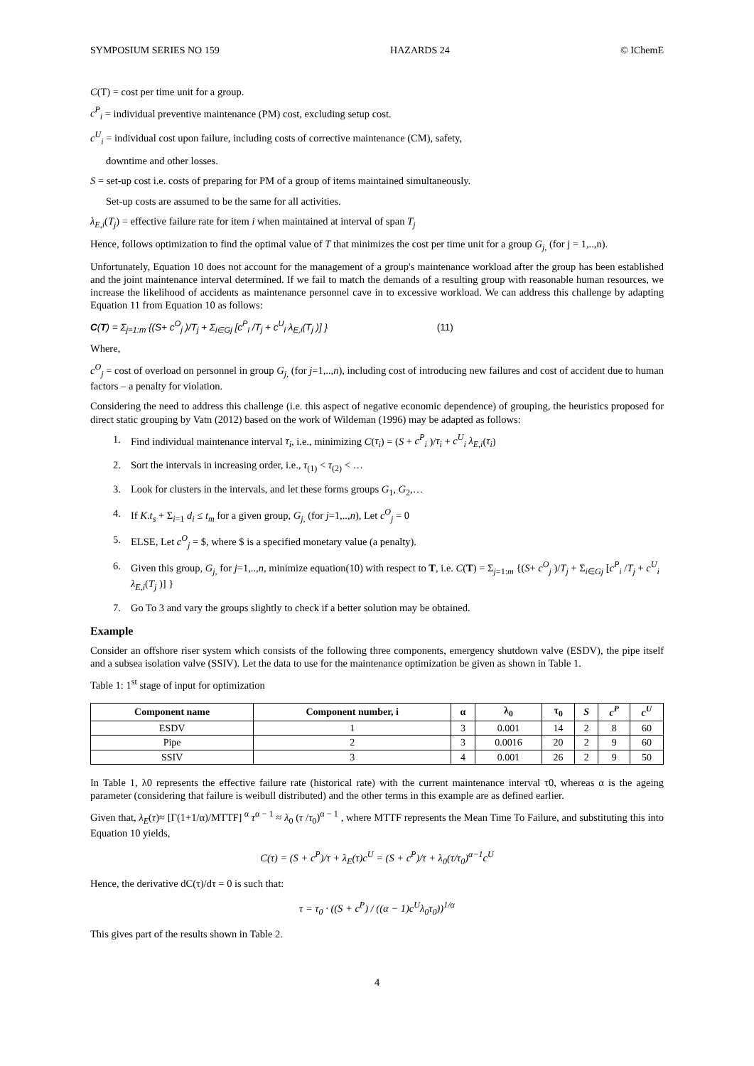SYMPOSIUM SERIES NO 159 HAZARDS 24 © IChemE
C(T) = cost per time unit for a group.
c<sup>P</sup><sub>i</sub> = individual preventive maintenance (PM) cost, excluding setup cost.
c<sup>U</sup><sub>i</sub> = individual cost upon failure, including costs of corrective maintenance (CM), safety,
downtime and other losses.
S = set-up cost i.e. costs of preparing for PM of a group of items maintained simultaneously.
Set-up costs are assumed to be the same for all activities.
λ<sub>E,i</sub>(T<sub>j</sub>) = effective failure rate for item i when maintained at interval of span T<sub>j</sub>
Hence, follows optimization to find the optimal value of T that minimizes the cost per time unit for a group G<sub>j,</sub> (for j = 1,..,n).
Unfortunately, Equation 10 does not account for the management of a group's maintenance workload after the group has been established and the joint maintenance interval determined. If we fail to match the demands of a resulting group with reasonable human resources, we increase the likelihood of accidents as maintenance personnel cave in to excessive workload. We can address this challenge by adapting Equation 11 from Equation 10 as follows:
C(T) = Σ<sub>j=1:m</sub> {(S+ c<sup>O</sup><sub>j</sub> )/T<sub>j</sub> + Σ<sub>i∈Gj</sub> [c<sup>P</sup><sub>i</sub> /T<sub>j</sub> + c<sup>U</sup><sub>i</sub> λ<sub>E,i</sub>(T<sub>j</sub> )] } (11)
Where,
c<sup>O</sup><sub>j</sub> = cost of overload on personnel in group G<sub>j,</sub> (for j=1,..,n), including cost of introducing new failures and cost of accident due to human factors – a penalty for violation.
Considering the need to address this challenge (i.e. this aspect of negative economic dependence) of grouping, the heuristics proposed for direct static grouping by Vatn (2012) based on the work of Wildeman (1996) may be adapted as follows:
1. Find individual maintenance interval τ<sub>i</sub>, i.e., minimizing C(τ<sub>i</sub>) = (S + c<sup>P</sup><sub>i</sub> )/τ<sub>i</sub> + c<sup>U</sup><sub>i</sub> λ<sub>E,i</sub>(τ<sub>i</sub>)
2. Sort the intervals in increasing order, i.e., τ<sub>(1)</sub> < τ<sub>(2)</sub> < …
3. Look for clusters in the intervals, and let these forms groups G<sub>1</sub>, G<sub>2</sub>,…
4. If K.t<sub>s</sub> + Σ<sub>i=1</sub> d<sub>i</sub> ≤ t<sub>m</sub> for a given group, G<sub>j,</sub> (for j=1,..,n), Let c<sup>O</sup><sub>j</sub> = 0
5. ELSE, Let c<sup>O</sup><sub>j</sub> = $, where $ is a specified monetary value (a penalty).
6. Given this group, G<sub>j,</sub> for j=1,..,n, minimize equation(10) with respect to T, i.e. C(T) = Σ<sub>j=1:m</sub> {(S+ c<sup>O</sup><sub>j</sub> )/T<sub>j</sub> + Σ<sub>i∈Gj</sub> [c<sup>P</sup><sub>i</sub> /T<sub>j</sub> + c<sup>U</sup><sub>i</sub> λ<sub>E,i</sub>(T<sub>j</sub> )] }
7. Go To 3 and vary the groups slightly to check if a better solution may be obtained.
Example
Consider an offshore riser system which consists of the following three components, emergency shutdown valve (ESDV), the pipe itself and a subsea isolation valve (SSIV). Let the data to use for the maintenance optimization be given as shown in Table 1.
Table 1: 1<sup>st</sup> stage of input for optimization
| Component name | Component number, i | α | λ<sub>0</sub> | τ<sub>0</sub> | S | c<sup>P</sup> | c<sup>U</sup> |
| --- | --- | --- | --- | --- | --- | --- | --- |
| ESDV | 1 | 3 | 0.001 | 14 | 2 | 8 | 60 |
| Pipe | 2 | 3 | 0.0016 | 20 | 2 | 9 | 60 |
| SSIV | 3 | 4 | 0.001 | 26 | 2 | 9 | 50 |
In Table 1, λ0 represents the effective failure rate (historical rate) with the current maintenance interval τ0, whereas α is the ageing parameter (considering that failure is weibull distributed) and the other terms in this example are as defined earlier.
Given that, λ<sub>E</sub>(τ)≈ [Γ(1+1/α)/MTTF]<sup>α</sup> τ<sup>α − 1</sup> ≈ λ<sub>0</sub> (τ /τ<sub>0</sub>)<sup>α − 1</sup> , where MTTF represents the Mean Time To Failure, and substituting this into Equation 10 yields,
C(τ) = (S + c<sup>P</sup>)/τ + λ<sub>E</sub>(τ)c<sup>U</sup> = (S + c<sup>P</sup>)/τ + λ<sub>0</sub>(τ/τ<sub>0</sub>)<sup>α−1</sup>c<sup>U</sup>
Hence, the derivative dC(τ)/dτ = 0 is such that:
τ = τ<sub>0</sub> · ((S + c<sup>P</sup>) / ((α − 1)c<sup>U</sup>λ<sub>0</sub>τ<sub>0</sub>))<sup>1/α</sup>
This gives part of the results shown in Table 2.
4